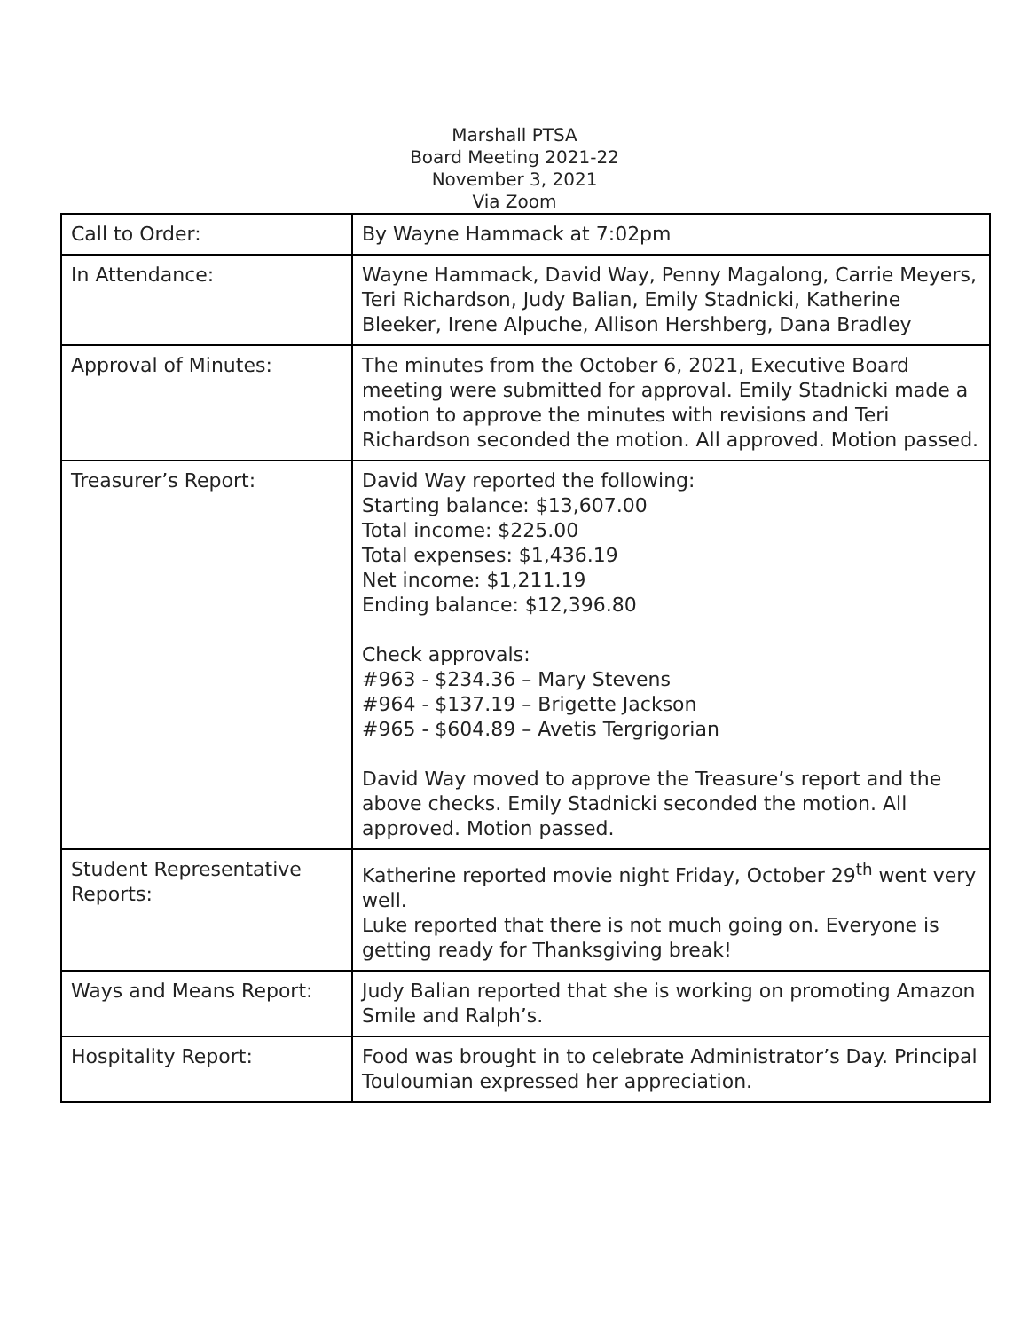Marshall PTSA
Board Meeting 2021-22
November 3, 2021
Via Zoom
| Call to Order: | By Wayne Hammack at 7:02pm |
| In Attendance: | Wayne Hammack, David Way, Penny Magalong, Carrie Meyers, Teri Richardson, Judy Balian, Emily Stadnicki, Katherine Bleeker, Irene Alpuche, Allison Hershberg, Dana Bradley |
| Approval of Minutes: | The minutes from the October 6, 2021, Executive Board meeting were submitted for approval. Emily Stadnicki made a motion to approve the minutes with revisions and Teri Richardson seconded the motion. All approved. Motion passed. |
| Treasurer’s Report: | David Way reported the following: Starting balance: $13,607.00 Total income: $225.00 Total expenses: $1,436.19 Net income: $1,211.19 Ending balance: $12,396.80 Check approvals: #963 - $234.36 – Mary Stevens #964 - $137.19 – Brigette Jackson #965 - $604.89 – Avetis Tergrigorian David Way moved to approve the Treasure’s report and the above checks. Emily Stadnicki seconded the motion. All approved. Motion passed. |
| Student Representative Reports: | Katherine reported movie night Friday, October 29<sup>th</sup> went very well. Luke reported that there is not much going on. Everyone is getting ready for Thanksgiving break! |
| Ways and Means Report: | Judy Balian reported that she is working on promoting Amazon Smile and Ralph’s. |
| Hospitality Report: | Food was brought in to celebrate Administrator’s Day. Principal Touloumian expressed her appreciation. |